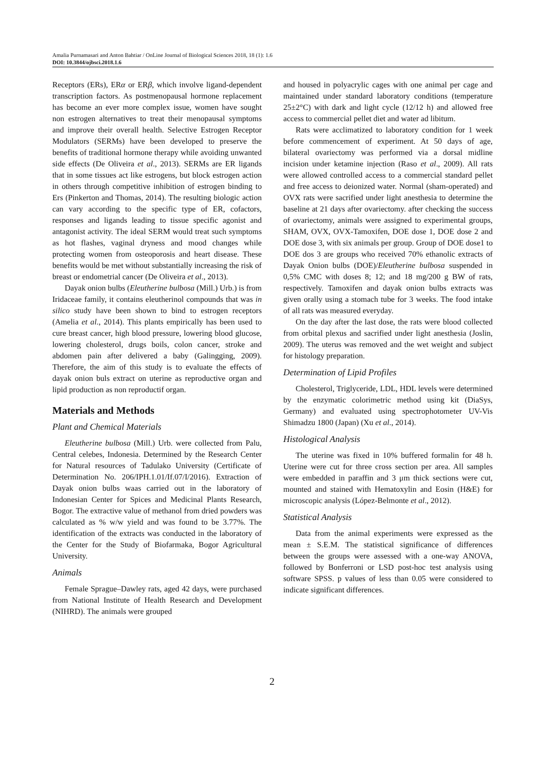Amalia Purnamasari and Anton Bahtiar / OnLine Journal of Biological Sciences 2018, 18 (1): 1.6
DOI: 10.3844/ojbsci.2018.1.6
Receptors (ERs), ERα or ERβ, which involve ligand-dependent transcription factors. As postmenopausal hormone replacement has become an ever more complex issue, women have sought non estrogen alternatives to treat their menopausal symptoms and improve their overall health. Selective Estrogen Receptor Modulators (SERMs) have been developed to preserve the benefits of traditional hormone therapy while avoiding unwanted side effects (De Oliveira et al., 2013). SERMs are ER ligands that in some tissues act like estrogens, but block estrogen action in others through competitive inhibition of estrogen binding to Ers (Pinkerton and Thomas, 2014). The resulting biologic action can vary according to the specific type of ER, cofactors, responses and ligands leading to tissue specific agonist and antagonist activity. The ideal SERM would treat such symptoms as hot flashes, vaginal dryness and mood changes while protecting women from osteoporosis and heart disease. These benefits would be met without substantially increasing the risk of breast or endometrial cancer (De Oliveira et al., 2013).
Dayak onion bulbs (Eleutherine bulbosa (Mill.) Urb.) is from Iridaceae family, it contains eleutherinol compounds that was in silico study have been shown to bind to estrogen receptors (Amelia et al., 2014). This plants empirically has been used to cure breast cancer, high blood pressure, lowering blood glucose, lowering cholesterol, drugs boils, colon cancer, stroke and abdomen pain after delivered a baby (Galingging, 2009). Therefore, the aim of this study is to evaluate the effects of dayak onion buls extract on uterine as reproductive organ and lipid production as non reproductif organ.
Materials and Methods
Plant and Chemical Materials
Eleutherine bulbosa (Mill.) Urb. were collected from Palu, Central celebes, Indonesia. Determined by the Research Center for Natural resources of Tadulako University (Certificate of Determination No. 206/IPH.1.01/If.07/I/2016). Extraction of Dayak onion bulbs waas carried out in the laboratory of Indonesian Center for Spices and Medicinal Plants Research, Bogor. The extractive value of methanol from dried powders was calculated as % w/w yield and was found to be 3.77%. The identification of the extracts was conducted in the laboratory of the Center for the Study of Biofarmaka, Bogor Agricultural University.
Animals
Female Sprague–Dawley rats, aged 42 days, were purchased from National Institute of Health Research and Development (NIHRD). The animals were grouped
and housed in polyacrylic cages with one animal per cage and maintained under standard laboratory conditions (temperature 25±2°C) with dark and light cycle (12/12 h) and allowed free access to commercial pellet diet and water ad libitum.
Rats were acclimatized to laboratory condition for 1 week before commencement of experiment. At 50 days of age, bilateral ovariectomy was performed via a dorsal midline incision under ketamine injection (Raso et al., 2009). All rats were allowed controlled access to a commercial standard pellet and free access to deionized water. Normal (sham-operated) and OVX rats were sacrified under light anesthesia to determine the baseline at 21 days after ovariectomy. after checking the success of ovariectomy, animals were assigned to experimental groups, SHAM, OVX, OVX-Tamoxifen, DOE dose 1, DOE dose 2 and DOE dose 3, with six animals per group. Group of DOE dose1 to DOE dos 3 are groups who received 70% ethanolic extracts of Dayak Onion bulbs (DOE)/Eleutherine bulbosa suspended in 0,5% CMC with doses 8; 12; and 18 mg/200 g BW of rats, respectively. Tamoxifen and dayak onion bulbs extracts was given orally using a stomach tube for 3 weeks. The food intake of all rats was measured everyday.
On the day after the last dose, the rats were blood collected from orbital plexus and sacrified under light anesthesia (Joslin, 2009). The uterus was removed and the wet weight and subject for histology preparation.
Determination of Lipid Profiles
Cholesterol, Triglyceride, LDL, HDL levels were determined by the enzymatic colorimetric method using kit (DiaSys, Germany) and evaluated using spectrophotometer UV-Vis Shimadzu 1800 (Japan) (Xu et al., 2014).
Histological Analysis
The uterine was fixed in 10% buffered formalin for 48 h. Uterine were cut for three cross section per area. All samples were embedded in paraffin and 3 μm thick sections were cut, mounted and stained with Hematoxylin and Eosin (H&E) for microscopic analysis (López-Belmonte et al., 2012).
Statistical Analysis
Data from the animal experiments were expressed as the mean ± S.E.M. The statistical significance of differences between the groups were assessed with a one-way ANOVA, followed by Bonferroni or LSD post-hoc test analysis using software SPSS. p values of less than 0.05 were considered to indicate significant differences.
2